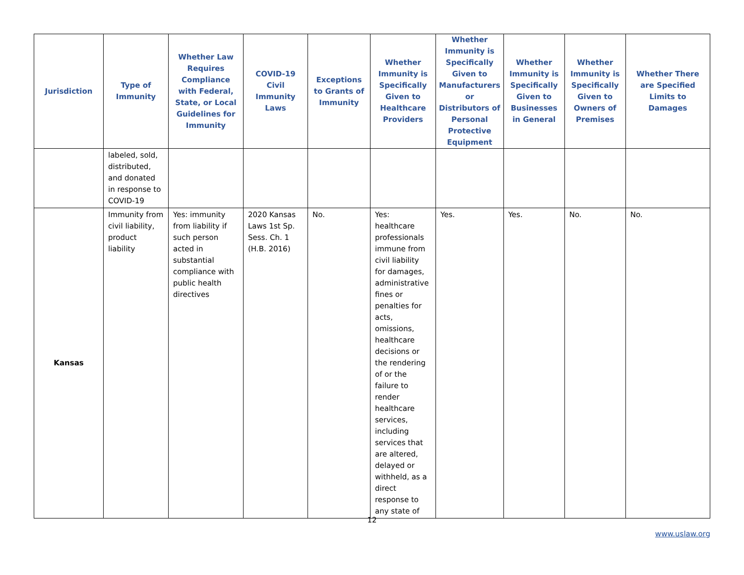| Jurisdiction | Type of Immunity | Whether Law Requires Compliance with Federal, State, or Local Guidelines for Immunity | COVID-19 Civil Immunity Laws | Exceptions to Grants of Immunity | Whether Immunity is Specifically Given to Healthcare Providers | Whether Immunity is Specifically Given to Manufacturers or Distributors of Personal Protective Equipment | Whether Immunity is Specifically Given to Businesses in General | Whether Immunity is Specifically Given to Owners of Premises | Whether There are Specified Limits to Damages |
| --- | --- | --- | --- | --- | --- | --- | --- | --- | --- |
| | labeled, sold, distributed, and donated in response to COVID-19 | | | | | | | | |
| Kansas | Immunity from civil liability, product liability | Yes: immunity from liability if such person acted in substantial compliance with public health directives | 2020 Kansas Laws 1st Sp. Sess. Ch. 1 (H.B. 2016) | No. | Yes: healthcare professionals immune from civil liability for damages, administrative fines or penalties for acts, omissions, healthcare decisions or the rendering of or the failure to render healthcare services, including services that are altered, delayed or withheld, as a direct response to any state of | Yes. | Yes. | No. | No. |
12
www.uslaw.org